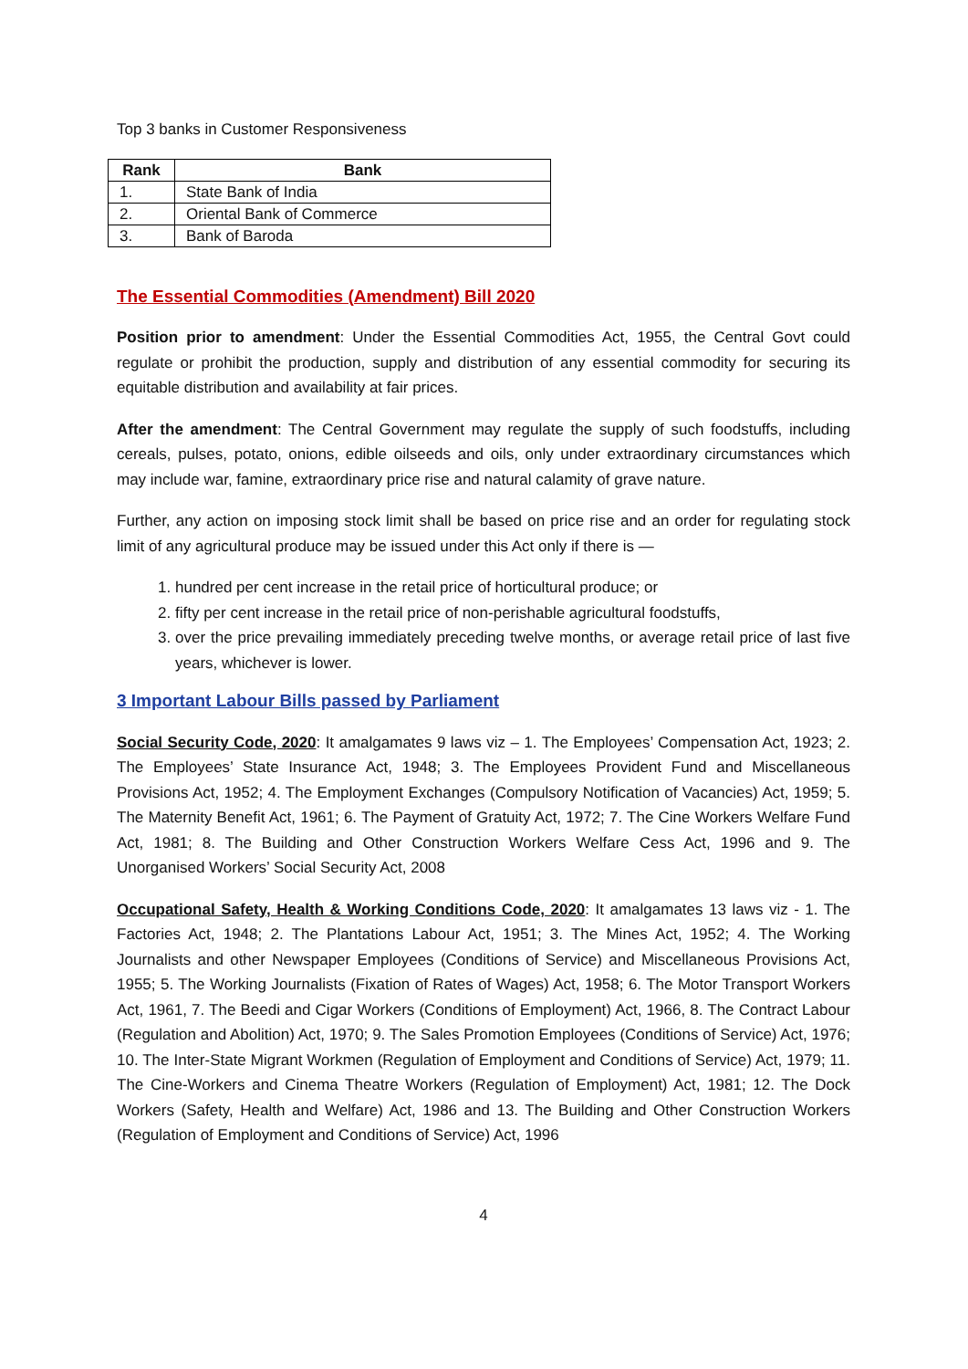Top 3 banks in Customer Responsiveness
| Rank | Bank |
| --- | --- |
| 1. | State Bank of India |
| 2. | Oriental Bank of Commerce |
| 3. | Bank of Baroda |
The Essential Commodities (Amendment) Bill 2020
Position prior to amendment: Under the Essential Commodities Act, 1955, the Central Govt could regulate or prohibit the production, supply and distribution of any essential commodity for securing its equitable distribution and availability at fair prices.
After the amendment: The Central Government may regulate the supply of such foodstuffs, including cereals, pulses, potato, onions, edible oilseeds and oils, only under extraordinary circumstances which may include war, famine, extraordinary price rise and natural calamity of grave nature.
Further, any action on imposing stock limit shall be based on price rise and an order for regulating stock limit of any agricultural produce may be issued under this Act only if there is —
1. hundred per cent increase in the retail price of horticultural produce; or
2. fifty per cent increase in the retail price of non-perishable agricultural foodstuffs,
3. over the price prevailing immediately preceding twelve months, or average retail price of last five years, whichever is lower.
3 Important Labour Bills passed by Parliament
Social Security Code, 2020: It amalgamates 9 laws viz – 1. The Employees’ Compensation Act, 1923; 2. The Employees’ State Insurance Act, 1948; 3. The Employees Provident Fund and Miscellaneous Provisions Act, 1952; 4. The Employment Exchanges (Compulsory Notification of Vacancies) Act, 1959; 5. The Maternity Benefit Act, 1961; 6. The Payment of Gratuity Act, 1972; 7. The Cine Workers Welfare Fund Act, 1981; 8. The Building and Other Construction Workers Welfare Cess Act, 1996 and 9. The Unorganised Workers’ Social Security Act, 2008
Occupational Safety, Health & Working Conditions Code, 2020: It amalgamates 13 laws viz - 1. The Factories Act, 1948; 2. The Plantations Labour Act, 1951; 3. The Mines Act, 1952; 4. The Working Journalists and other Newspaper Employees (Conditions of Service) and Miscellaneous Provisions Act, 1955; 5. The Working Journalists (Fixation of Rates of Wages) Act, 1958; 6. The Motor Transport Workers Act, 1961, 7. The Beedi and Cigar Workers (Conditions of Employment) Act, 1966, 8. The Contract Labour (Regulation and Abolition) Act, 1970; 9. The Sales Promotion Employees (Conditions of Service) Act, 1976; 10. The Inter-State Migrant Workmen (Regulation of Employment and Conditions of Service) Act, 1979; 11. The Cine-Workers and Cinema Theatre Workers (Regulation of Employment) Act, 1981; 12. The Dock Workers (Safety, Health and Welfare) Act, 1986 and 13. The Building and Other Construction Workers (Regulation of Employment and Conditions of Service) Act, 1996
4